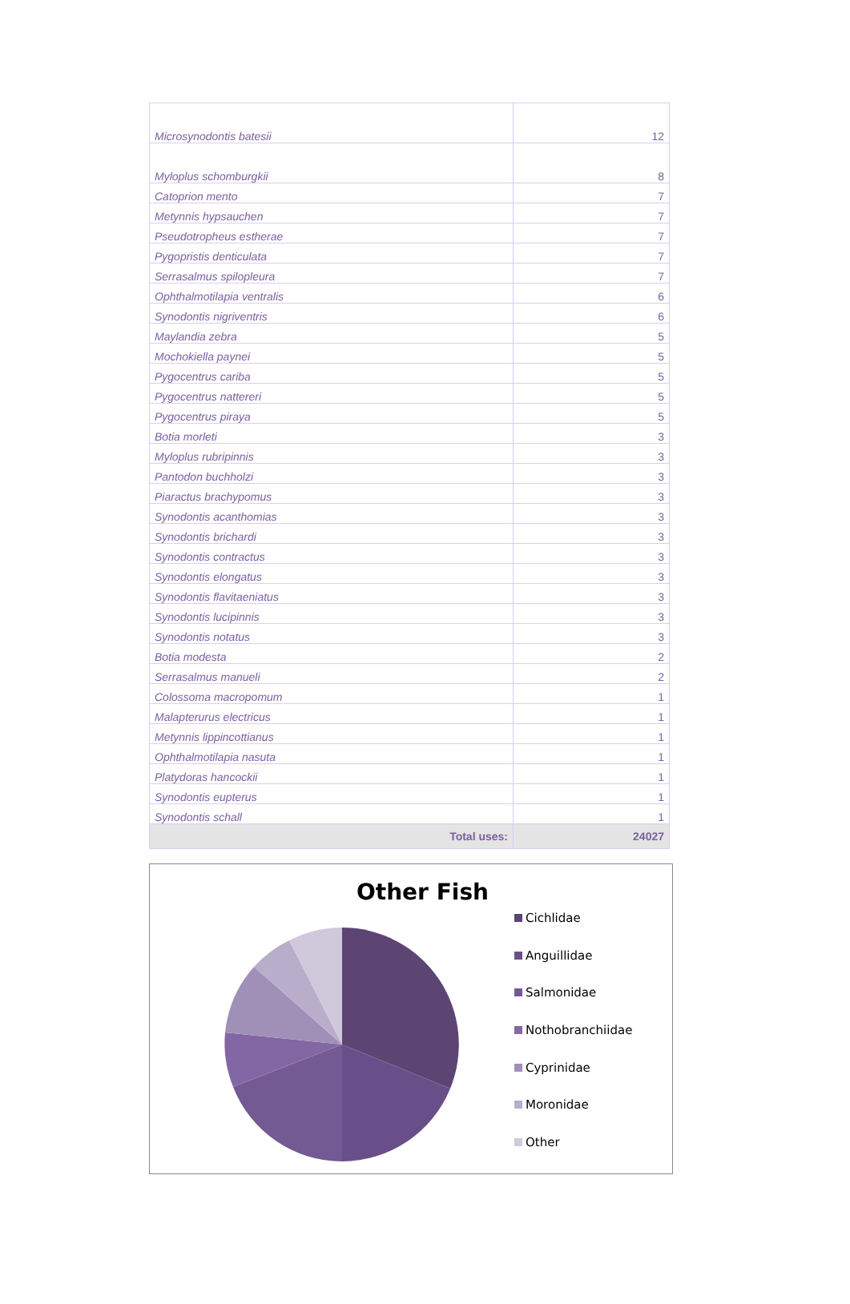| Microsynodontis batesii | 12 |
| Myloplus schomburgkii | 8 |
| Catoprion mento | 7 |
| Metynnis hypsauchen | 7 |
| Pseudotropheus estherae | 7 |
| Pygopristis denticulata | 7 |
| Serrasalmus spilopleura | 7 |
| Ophthalmotilapia ventralis | 6 |
| Synodontis nigriventris | 6 |
| Maylandia zebra | 5 |
| Mochokiella paynei | 5 |
| Pygocentrus cariba | 5 |
| Pygocentrus nattereri | 5 |
| Pygocentrus piraya | 5 |
| Botia morleti | 3 |
| Myloplus rubripinnis | 3 |
| Pantodon buchholzi | 3 |
| Piaractus brachypomus | 3 |
| Synodontis acanthomias | 3 |
| Synodontis brichardi | 3 |
| Synodontis contractus | 3 |
| Synodontis elongatus | 3 |
| Synodontis flavitaeniatus | 3 |
| Synodontis lucipinnis | 3 |
| Synodontis notatus | 3 |
| Botia modesta | 2 |
| Serrasalmus manueli | 2 |
| Colossoma macropomum | 1 |
| Malapterurus electricus | 1 |
| Metynnis lippincottianus | 1 |
| Ophthalmotilapia nasuta | 1 |
| Platydoras hancockii | 1 |
| Synodontis eupterus | 1 |
| Synodontis schall | 1 |
| Total uses: | 24027 |
Other Fish
Cichlidae
Anguillidae
Salmonidae
Nothobranchiidae
Cyprinidae
Moronidae
Other